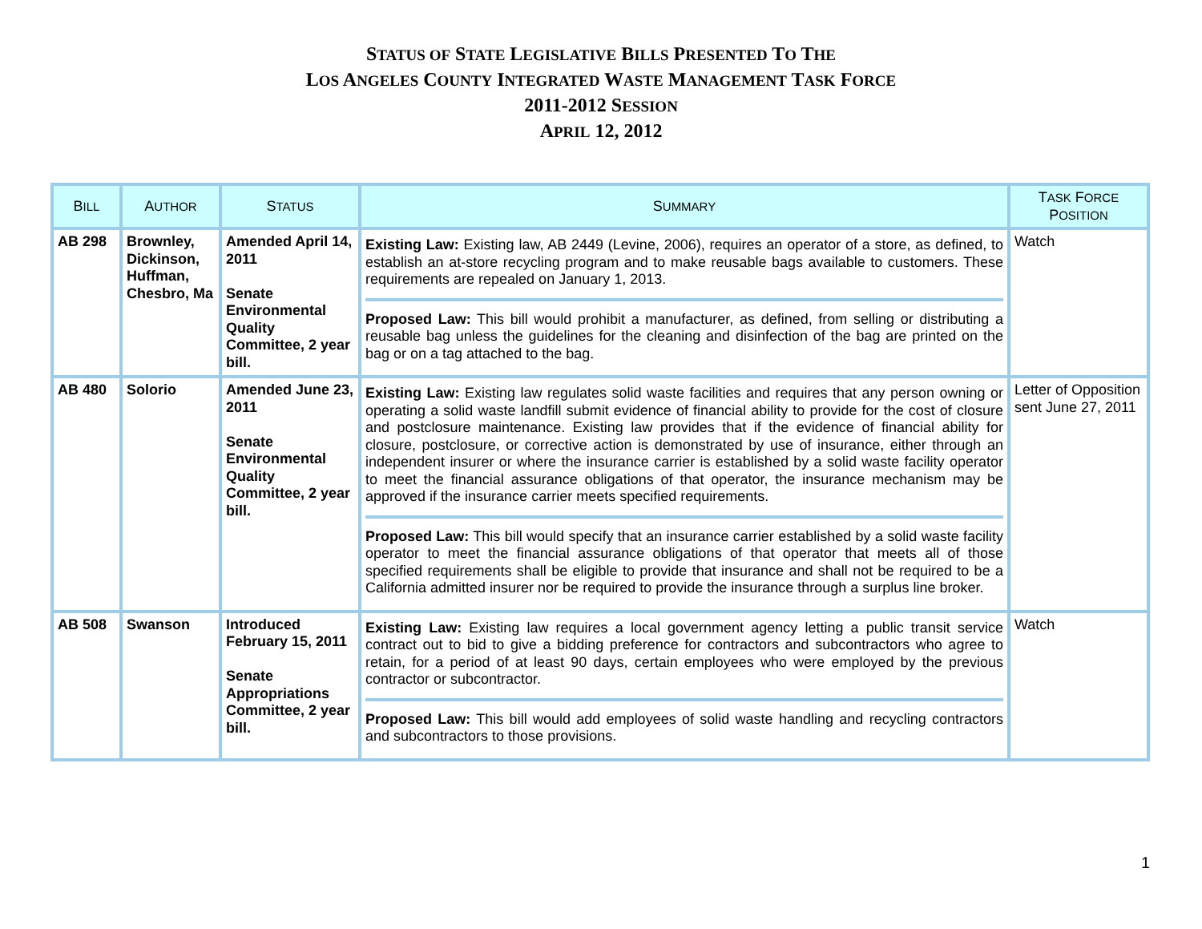STATUS OF STATE LEGISLATIVE BILLS PRESENTED TO THE
LOS ANGELES COUNTY INTEGRATED WASTE MANAGEMENT TASK FORCE
2011-2012 SESSION
APRIL 12, 2012
| B ILL | A UTHOR | S TATUS | S UMMARY | T ASK F ORCE P OSITION |
| --- | --- | --- | --- | --- |
| AB 298 | Brownley, Dickinson, Huffman, Chesbro, Ma | Amended April 14, 2011 Senate Environmental Quality Committee, 2 year bill. | Existing Law: Existing law, AB 2449 (Levine, 2006), requires an operator of a store, as defined, to establish an at-store recycling program and to make reusable bags available to customers. These requirements are repealed on January 1, 2013. Proposed Law: This bill would prohibit a manufacturer, as defined, from selling or distributing a reusable bag unless the guidelines for the cleaning and disinfection of the bag are printed on the bag or on a tag attached to the bag. | Watch |
| AB 480 | Solorio | Amended June 23, 2011 Senate Environmental Quality Committee, 2 year bill. | Existing Law: Existing law regulates solid waste facilities and requires that any person owning or operating a solid waste landfill submit evidence of financial ability to provide for the cost of closure and postclosure maintenance. Existing law provides that if the evidence of financial ability for closure, postclosure, or corrective action is demonstrated by use of insurance, either through an independent insurer or where the insurance carrier is established by a solid waste facility operator to meet the financial assurance obligations of that operator, the insurance mechanism may be approved if the insurance carrier meets specified requirements. Proposed Law: This bill would specify that an insurance carrier established by a solid waste facility operator to meet the financial assurance obligations of that operator that meets all of those specified requirements shall be eligible to provide that insurance and shall not be required to be a California admitted insurer nor be required to provide the insurance through a surplus line broker. | Letter of Opposition sent June 27, 2011 |
| AB 508 | Swanson | Introduced February 15, 2011 Senate Appropriations Committee, 2 year bill. | Existing Law: Existing law requires a local government agency letting a public transit service contract out to bid to give a bidding preference for contractors and subcontractors who agree to retain, for a period of at least 90 days, certain employees who were employed by the previous contractor or subcontractor. Proposed Law: This bill would add employees of solid waste handling and recycling contractors and subcontractors to those provisions. | Watch |
1